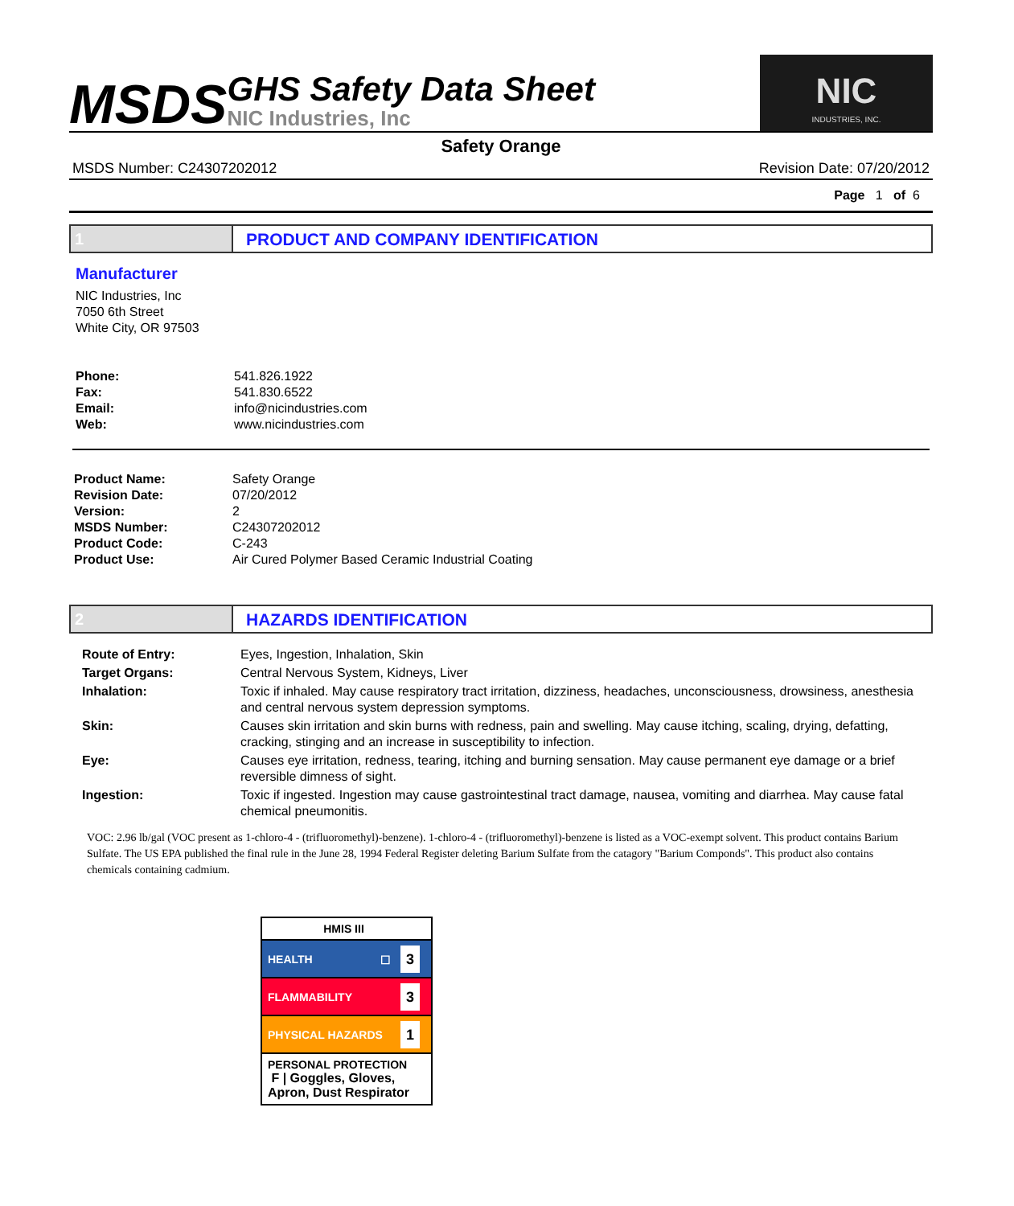MSDS
GHS Safety Data Sheet
NIC Industries, Inc
NIC
INDUSTRIES, INC.
Safety Orange
MSDS Number: C24307202012 Revision Date: 07/20/2012
Page 1 of 6
1 PRODUCT AND COMPANY IDENTIFICATION
Manufacturer
NIC Industries, Inc
7050 6th Street
White City, OR 97503
| Phone: | 541.826.1922 |
| Fax: | 541.830.6522 |
| Email: | info@nicindustries.com |
| Web: | www.nicindustries.com |
| Product Name: | Safety Orange |
| Revision Date: | 07/20/2012 |
| Version: | 2 |
| MSDS Number: | C24307202012 |
| Product Code: | C-243 |
| Product Use: | Air Cured Polymer Based Ceramic Industrial Coating |
2 HAZARDS IDENTIFICATION
| Route of Entry: | Eyes, Ingestion, Inhalation, Skin |
| Target Organs: | Central Nervous System, Kidneys, Liver |
| Inhalation: | Toxic if inhaled. May cause respiratory tract irritation, dizziness, headaches, unconsciousness, drowsiness, anesthesia and central nervous system depression symptoms. |
| Skin: | Causes skin irritation and skin burns with redness, pain and swelling. May cause itching, scaling, drying, defatting, cracking, stinging and an increase in susceptibility to infection. |
| Eye: | Causes eye irritation, redness, tearing, itching and burning sensation. May cause permanent eye damage or a brief reversible dimness of sight. |
| Ingestion: | Toxic if ingested. Ingestion may cause gastrointestinal tract damage, nausea, vomiting and diarrhea. May cause fatal chemical pneumonitis. |
VOC: 2.96 lb/gal (VOC present as 1-chloro-4 - (trifluoromethyl)-benzene). 1-chloro-4 - (trifluoromethyl)-benzene is listed as a VOC-exempt solvent. This product contains Barium Sulfate. The US EPA published the final rule in the June 28, 1994 Federal Register deleting Barium Sulfate from the catagory "Barium Componds". This product also contains chemicals containing cadmium.
HMIS III
HEALTH ☐ 3
FLAMMABILITY 3
PHYSICAL HAZARDS 1
PERSONAL PROTECTION
F | Goggles, Gloves, Apron, Dust Respirator